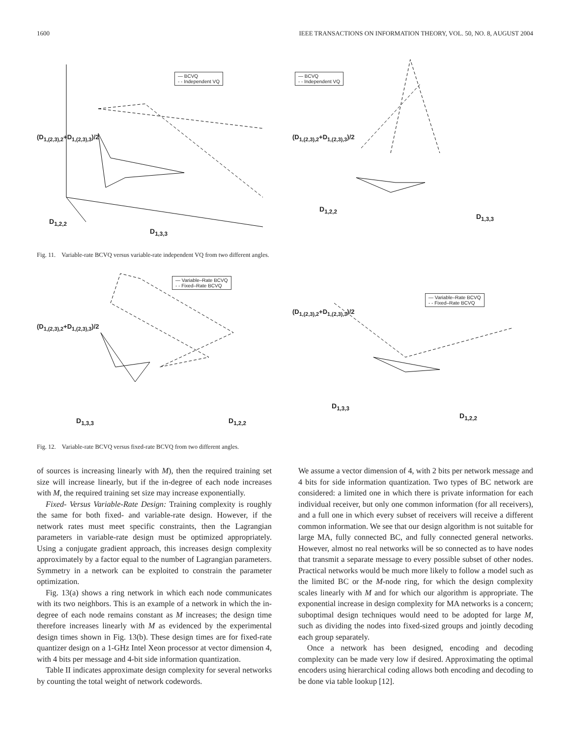1600 IEEE TRANSACTIONS ON INFORMATION THEORY, VOL. 50, NO. 8, AUGUST 2004
— BCVQ
- - Independent VQ
(D<sub>1,(2,3),2</sub>+D<sub>1,(2,3),3</sub>)/2
D<sub>1,2,2</sub>
D<sub>1,3,3</sub>
— BCVQ
- - Independent VQ
(D<sub>1,(2,3),2</sub>+D<sub>1,(2,3),3</sub>)/2
D<sub>1,2,2</sub>
D<sub>1,3,3</sub>
Fig. 11. Variable-rate BCVQ versus variable-rate independent VQ from two different angles.
— Variable–Rate BCVQ
- - Fixed–Rate BCVQ
(D<sub>1,(2,3),2</sub>+D<sub>1,(2,3),3</sub>)/2
D<sub>1,3,3</sub> D<sub>1,2,2</sub>
— Variable–Rate BCVQ
- - Fixed–Rate BCVQ
(D<sub>1,(2,3),2</sub>+D<sub>1,(2,3),3</sub>)/2
D<sub>1,3,3</sub>
D<sub>1,2,2</sub>
Fig. 12. Variable-rate BCVQ versus fixed-rate BCVQ from two different angles.
of sources is increasing linearly with M), then the required training set size will increase linearly, but if the in-degree of each node increases with M, the required training set size may increase exponentially.
Fixed- Versus Variable-Rate Design: Training complexity is roughly the same for both fixed- and variable-rate design. However, if the network rates must meet specific constraints, then the Lagrangian parameters in variable-rate design must be optimized appropriately. Using a conjugate gradient approach, this increases design complexity approximately by a factor equal to the number of Lagrangian parameters. Symmetry in a network can be exploited to constrain the parameter optimization.
Fig. 13(a) shows a ring network in which each node communicates with its two neighbors. This is an example of a network in which the in-degree of each node remains constant as M increases; the design time therefore increases linearly with M as evidenced by the experimental design times shown in Fig. 13(b). These design times are for fixed-rate quantizer design on a 1-GHz Intel Xeon processor at vector dimension 4, with 4 bits per message and 4-bit side information quantization.
Table II indicates approximate design complexity for several networks by counting the total weight of network codewords.
We assume a vector dimension of 4, with 2 bits per network message and 4 bits for side information quantization. Two types of BC network are considered: a limited one in which there is private information for each individual receiver, but only one common information (for all receivers), and a full one in which every subset of receivers will receive a different common information. We see that our design algorithm is not suitable for large MA, fully connected BC, and fully connected general networks. However, almost no real networks will be so connected as to have nodes that transmit a separate message to every possible subset of other nodes. Practical networks would be much more likely to follow a model such as the limited BC or the M-node ring, for which the design complexity scales linearly with M and for which our algorithm is appropriate. The exponential increase in design complexity for MA networks is a concern; suboptimal design techniques would need to be adopted for large M, such as dividing the nodes into fixed-sized groups and jointly decoding each group separately.
Once a network has been designed, encoding and decoding complexity can be made very low if desired. Approximating the optimal encoders using hierarchical coding allows both encoding and decoding to be done via table lookup [12].